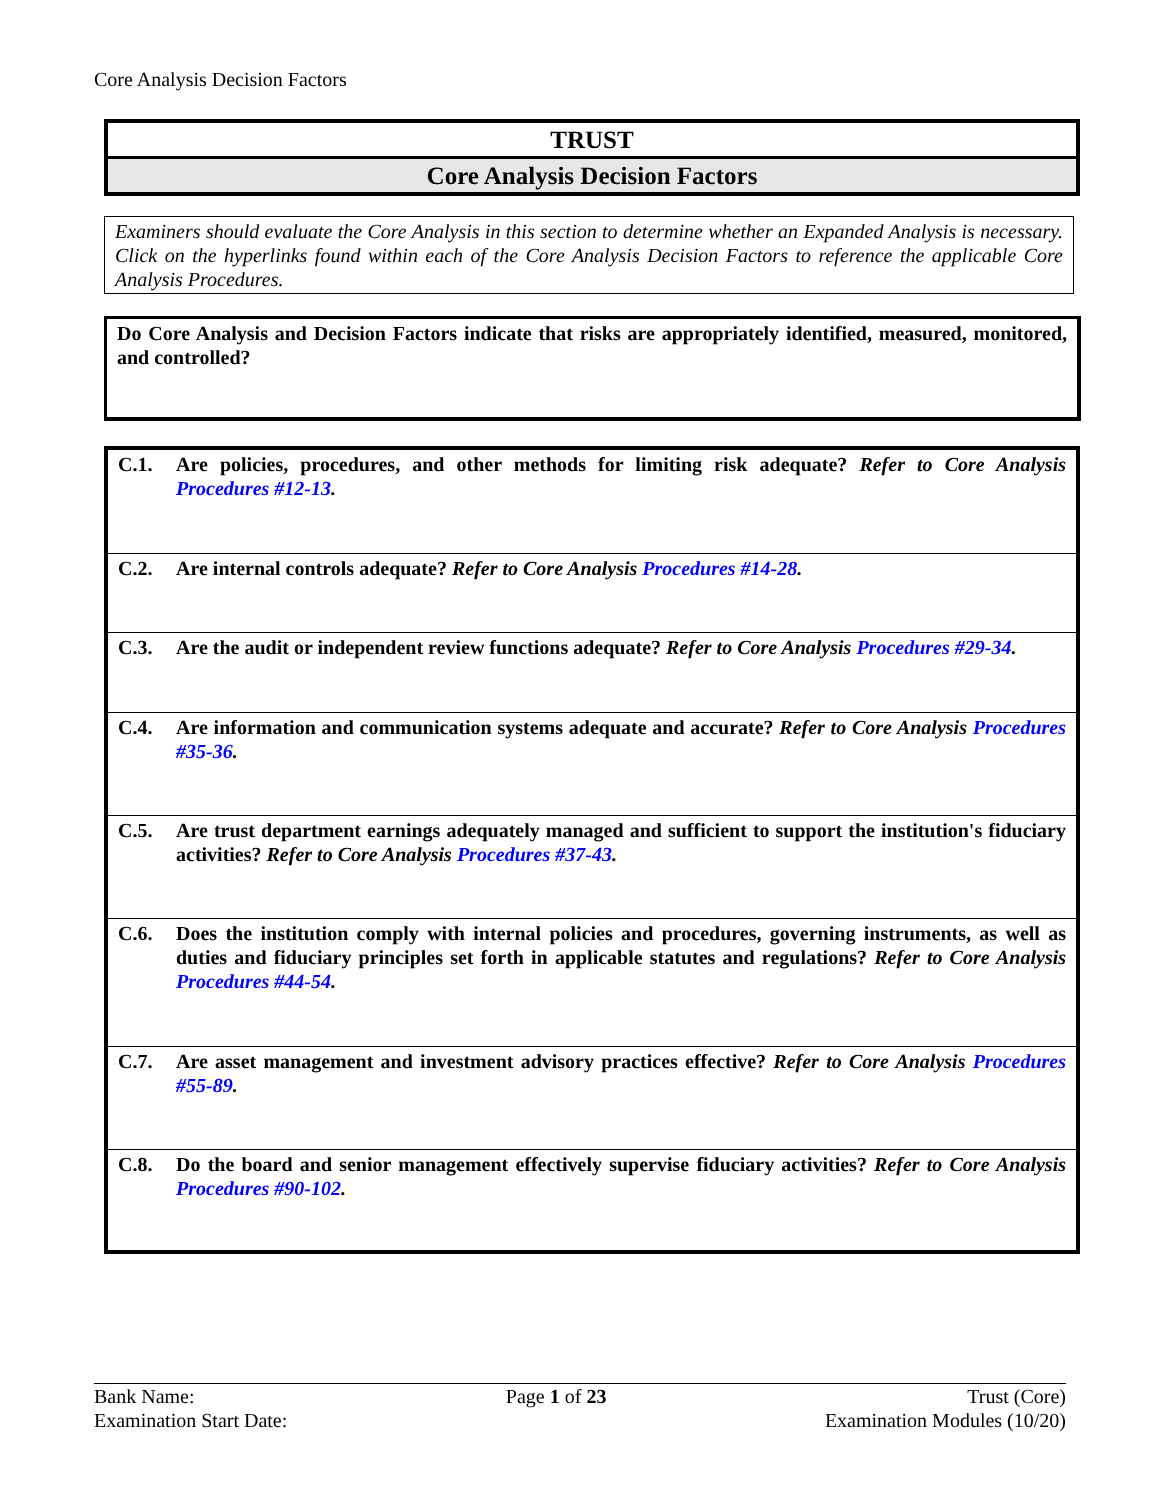Core Analysis Decision Factors
TRUST
Core Analysis Decision Factors
Examiners should evaluate the Core Analysis in this section to determine whether an Expanded Analysis is necessary. Click on the hyperlinks found within each of the Core Analysis Decision Factors to reference the applicable Core Analysis Procedures.
Do Core Analysis and Decision Factors indicate that risks are appropriately identified, measured, monitored, and controlled?
| C.1. | Are policies, procedures, and other methods for limiting risk adequate? Refer to Core Analysis Procedures #12-13 . |
| C.2. | Are internal controls adequate? Refer to Core Analysis Procedures #14-28 . |
| C.3. | Are the audit or independent review functions adequate? Refer to Core Analysis Procedures #29-34 . |
| C.4. | Are information and communication systems adequate and accurate? Refer to Core Analysis Procedures #35-36 . |
| C.5. | Are trust department earnings adequately managed and sufficient to support the institution's fiduciary activities? Refer to Core Analysis Procedures #37-43 . |
| C.6. | Does the institution comply with internal policies and procedures, governing instruments, as well as duties and fiduciary principles set forth in applicable statutes and regulations? Refer to Core Analysis Procedures #44-54 . |
| C.7. | Are asset management and investment advisory practices effective? Refer to Core Analysis Procedures #55-89 . |
| C.8. | Do the board and senior management effectively supervise fiduciary activities? Refer to Core Analysis Procedures #90-102 . |
Bank Name:
Examination Start Date:
Page 1 of 23 Trust (Core)
Examination Modules (10/20)